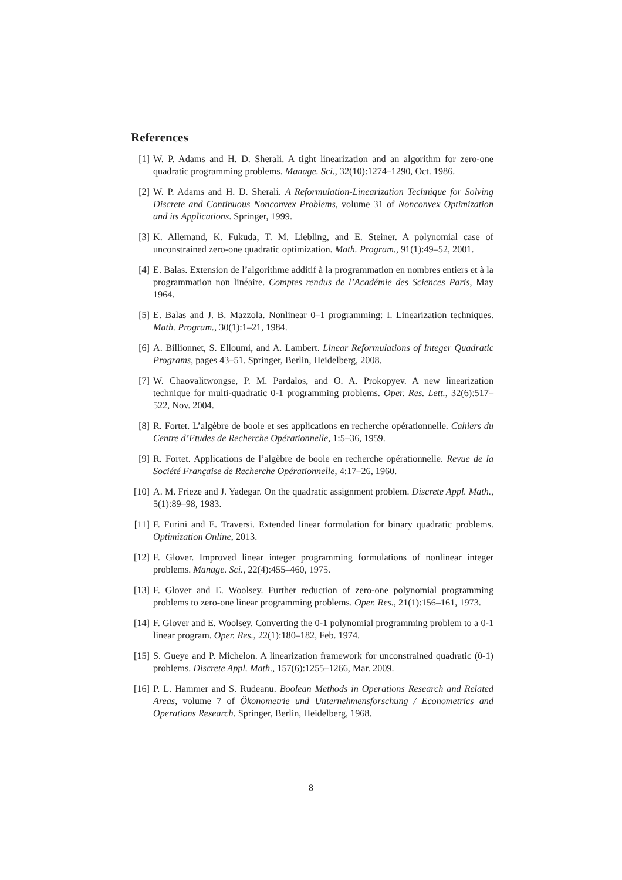References
[1] W. P. Adams and H. D. Sherali. A tight linearization and an algorithm for zero-one quadratic programming problems. Manage. Sci., 32(10):1274–1290, Oct. 1986.
[2] W. P. Adams and H. D. Sherali. A Reformulation-Linearization Technique for Solving Discrete and Continuous Nonconvex Problems, volume 31 of Nonconvex Optimization and its Applications. Springer, 1999.
[3] K. Allemand, K. Fukuda, T. M. Liebling, and E. Steiner. A polynomial case of unconstrained zero-one quadratic optimization. Math. Program., 91(1):49–52, 2001.
[4] E. Balas. Extension de l’algorithme additif à la programmation en nombres entiers et à la programmation non linéaire. Comptes rendus de l’Académie des Sciences Paris, May 1964.
[5] E. Balas and J. B. Mazzola. Nonlinear 0–1 programming: I. Linearization techniques. Math. Program., 30(1):1–21, 1984.
[6] A. Billionnet, S. Elloumi, and A. Lambert. Linear Reformulations of Integer Quadratic Programs, pages 43–51. Springer, Berlin, Heidelberg, 2008.
[7] W. Chaovalitwongse, P. M. Pardalos, and O. A. Prokopyev. A new linearization technique for multi-quadratic 0-1 programming problems. Oper. Res. Lett., 32(6):517–522, Nov. 2004.
[8] R. Fortet. L’algèbre de boole et ses applications en recherche opérationnelle. Cahiers du Centre d’Etudes de Recherche Opérationnelle, 1:5–36, 1959.
[9] R. Fortet. Applications de l’algèbre de boole en recherche opérationnelle. Revue de la Société Française de Recherche Opérationnelle, 4:17–26, 1960.
[10]
A. M. Frieze and J. Yadegar. On the quadratic assignment problem. Discrete Appl. Math., 5(1):89–98, 1983.
[11]
F. Furini and E. Traversi. Extended linear formulation for binary quadratic problems. Optimization Online, 2013.
[12]
F. Glover. Improved linear integer programming formulations of nonlinear integer problems. Manage. Sci., 22(4):455–460, 1975.
[13]
F. Glover and E. Woolsey. Further reduction of zero-one polynomial programming problems to zero-one linear programming problems. Oper. Res., 21(1):156–161, 1973.
[14]
F. Glover and E. Woolsey. Converting the 0-1 polynomial programming problem to a 0-1 linear program. Oper. Res., 22(1):180–182, Feb. 1974.
[15]
S. Gueye and P. Michelon. A linearization framework for unconstrained quadratic (0-1) problems. Discrete Appl. Math., 157(6):1255–1266, Mar. 2009.
[16]
P. L. Hammer and S. Rudeanu. Boolean Methods in Operations Research and Related Areas, volume 7 of Ökonometrie und Unternehmensforschung / Econometrics and Operations Research. Springer, Berlin, Heidelberg, 1968.
8